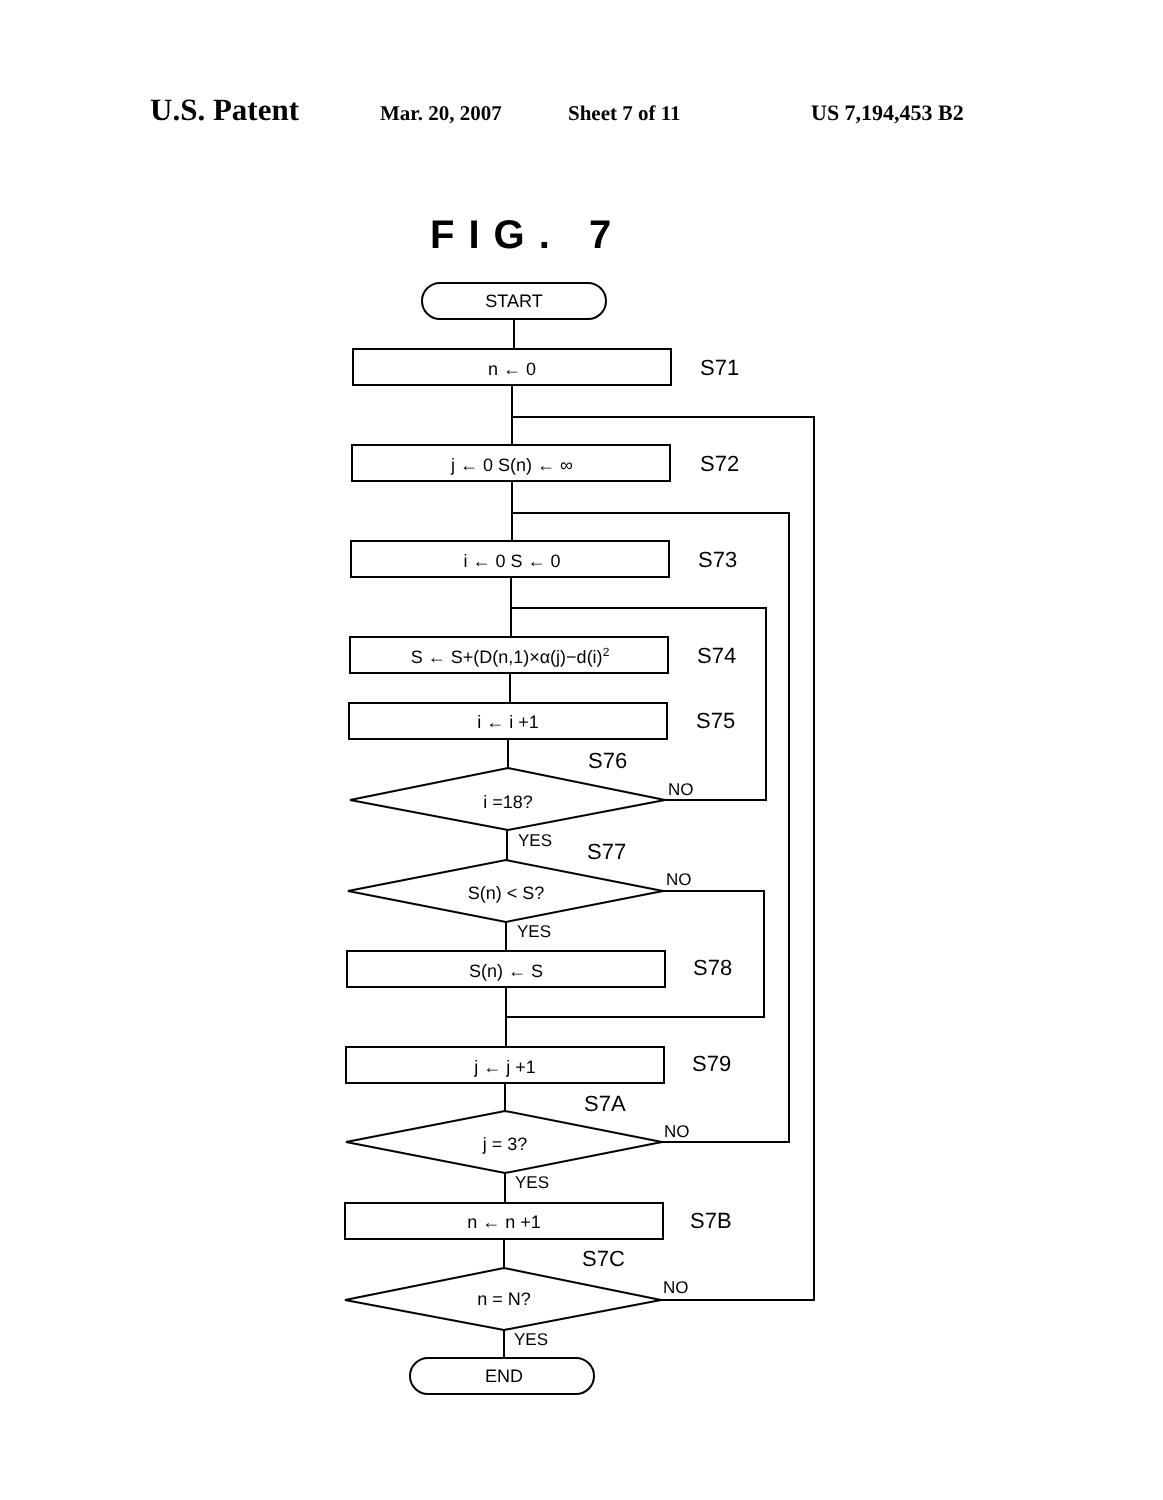U.S. Patent Mar. 20, 2007 Sheet 7 of 11 US 7,194,453 B2
FIG. 7
START
n ← 0
j ← 0 S(n) ← ∞
i ← 0 S ← 0
S ← S+(D(n,1)×α(j)−d(i)2
i ← i +1
i =18?
S(n) < S?
S(n) ← S
j ← j +1
j = 3?
n ← n +1
n = N?
END
S71
S72
S73
S74
S75
S76
S77
S78
S79
S7A
S7B
S7C
NO
NO
NO
NO
YES
YES
YES
YES